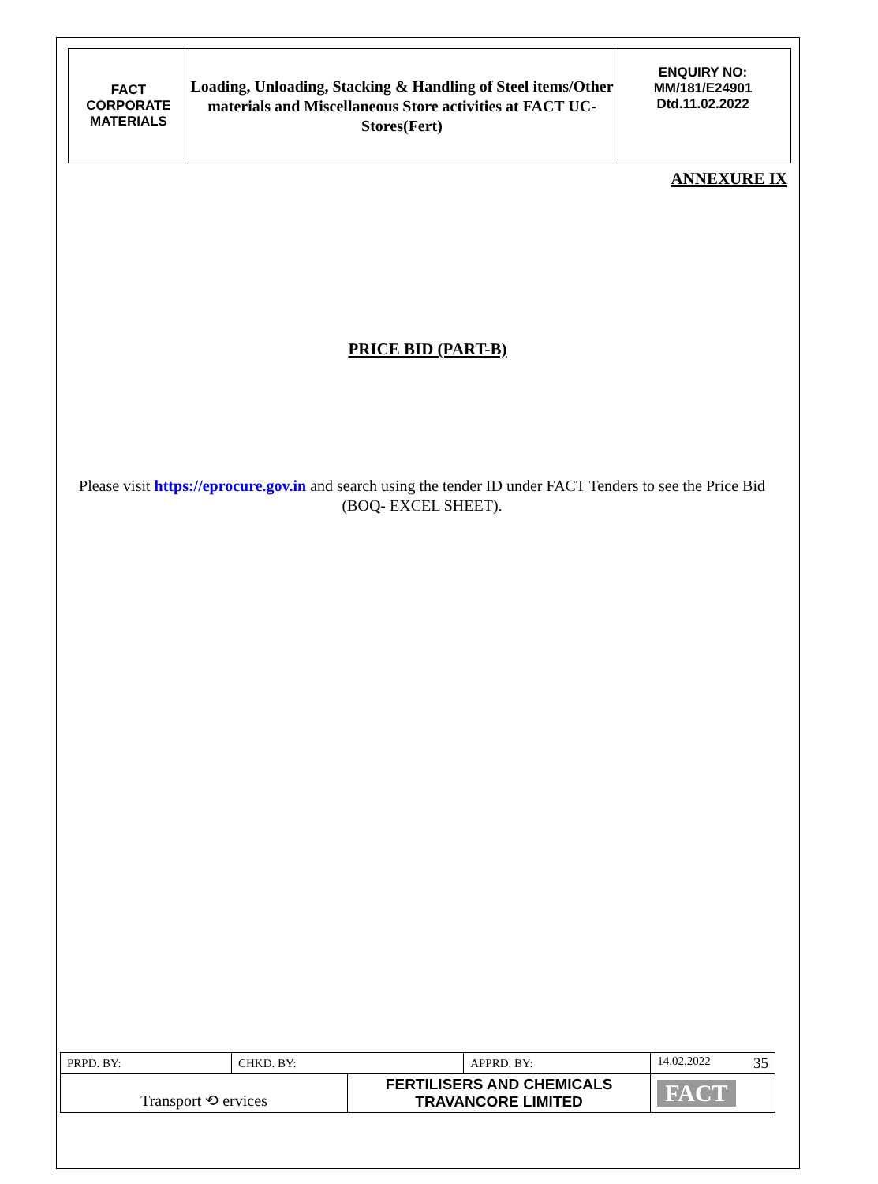| FACT CORPORATE MATERIALS | Loading, Unloading, Stacking & Handling of Steel items/Other materials and Miscellaneous Store activities at FACT UC- Stores(Fert) | ENQUIRY NO: MM/181/E24901 Dtd.11.02.2022 |
ANNEXURE IX
PRICE BID (PART-B)
Please visit https://eprocure.gov.in and search using the tender ID under FACT Tenders to see the Price Bid (BOQ- EXCEL SHEET).
| PRPD. BY: | CHKD. BY: | | APPRD. BY: | 14.02.2022 35 |
| Transport ⟲ ervices | | FERTILISERS AND CHEMICALS TRAVANCORE LIMITED | | FACT |